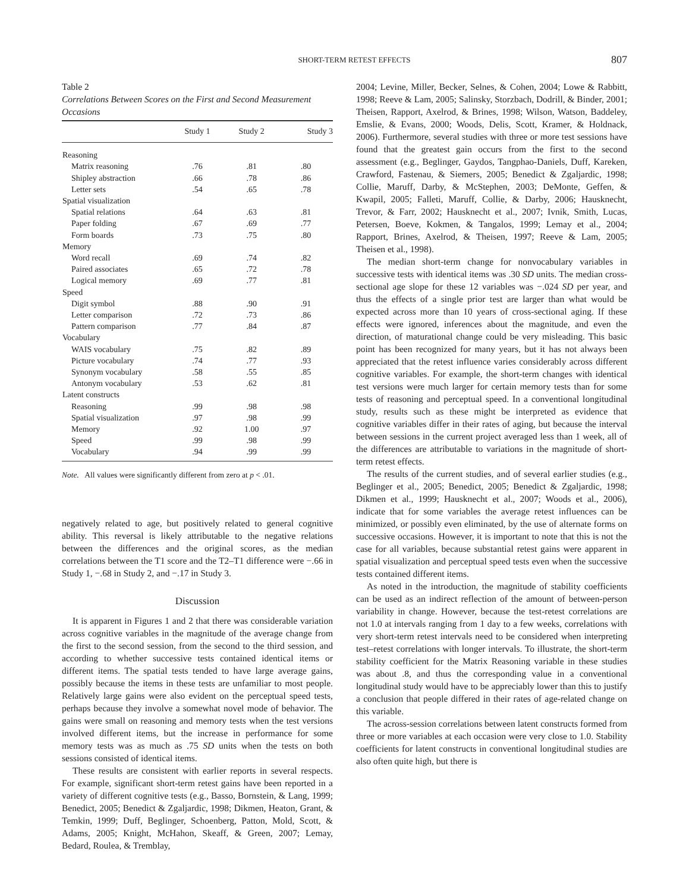SHORT-TERM RETEST EFFECTS 807
Table 2
Correlations Between Scores on the First and Second Measurement Occasions
| | Study 1 | Study 2 | Study 3 |
| --- | --- | --- | --- |
| Reasoning | | | |
| Matrix reasoning | .76 | .81 | .80 |
| Shipley abstraction | .66 | .78 | .86 |
| Letter sets | .54 | .65 | .78 |
| Spatial visualization | | | |
| Spatial relations | .64 | .63 | .81 |
| Paper folding | .67 | .69 | .77 |
| Form boards | .73 | .75 | .80 |
| Memory | | | |
| Word recall | .69 | .74 | .82 |
| Paired associates | .65 | .72 | .78 |
| Logical memory | .69 | .77 | .81 |
| Speed | | | |
| Digit symbol | .88 | .90 | .91 |
| Letter comparison | .72 | .73 | .86 |
| Pattern comparison | .77 | .84 | .87 |
| Vocabulary | | | |
| WAIS vocabulary | .75 | .82 | .89 |
| Picture vocabulary | .74 | .77 | .93 |
| Synonym vocabulary | .58 | .55 | .85 |
| Antonym vocabulary | .53 | .62 | .81 |
| Latent constructs | | | |
| Reasoning | .99 | .98 | .98 |
| Spatial visualization | .97 | .98 | .99 |
| Memory | .92 | 1.00 | .97 |
| Speed | .99 | .98 | .99 |
| Vocabulary | .94 | .99 | .99 |
Note. All values were significantly different from zero at p < .01.
negatively related to age, but positively related to general cognitive ability. This reversal is likely attributable to the negative relations between the differences and the original scores, as the median correlations between the T1 score and the T2–T1 difference were −.66 in Study 1, −.68 in Study 2, and −.17 in Study 3.
Discussion
It is apparent in Figures 1 and 2 that there was considerable variation across cognitive variables in the magnitude of the average change from the first to the second session, from the second to the third session, and according to whether successive tests contained identical items or different items. The spatial tests tended to have large average gains, possibly because the items in these tests are unfamiliar to most people. Relatively large gains were also evident on the perceptual speed tests, perhaps because they involve a somewhat novel mode of behavior. The gains were small on reasoning and memory tests when the test versions involved different items, but the increase in performance for some memory tests was as much as .75 SD units when the tests on both sessions consisted of identical items.
These results are consistent with earlier reports in several respects. For example, significant short-term retest gains have been reported in a variety of different cognitive tests (e.g., Basso, Bornstein, & Lang, 1999; Benedict, 2005; Benedict & Zgaljardic, 1998; Dikmen, Heaton, Grant, & Temkin, 1999; Duff, Beglinger, Schoenberg, Patton, Mold, Scott, & Adams, 2005; Knight, McHahon, Skeaff, & Green, 2007; Lemay, Bedard, Roulea, & Tremblay,
2004; Levine, Miller, Becker, Selnes, & Cohen, 2004; Lowe & Rabbitt, 1998; Reeve & Lam, 2005; Salinsky, Storzbach, Dodrill, & Binder, 2001; Theisen, Rapport, Axelrod, & Brines, 1998; Wilson, Watson, Baddeley, Emslie, & Evans, 2000; Woods, Delis, Scott, Kramer, & Holdnack, 2006). Furthermore, several studies with three or more test sessions have found that the greatest gain occurs from the first to the second assessment (e.g., Beglinger, Gaydos, Tangphao-Daniels, Duff, Kareken, Crawford, Fastenau, & Siemers, 2005; Benedict & Zgaljardic, 1998; Collie, Maruff, Darby, & McStephen, 2003; DeMonte, Geffen, & Kwapil, 2005; Falleti, Maruff, Collie, & Darby, 2006; Hausknecht, Trevor, & Farr, 2002; Hausknecht et al., 2007; Ivnik, Smith, Lucas, Petersen, Boeve, Kokmen, & Tangalos, 1999; Lemay et al., 2004; Rapport, Brines, Axelrod, & Theisen, 1997; Reeve & Lam, 2005; Theisen et al., 1998).
The median short-term change for nonvocabulary variables in successive tests with identical items was .30 SD units. The median cross-sectional age slope for these 12 variables was −.024 SD per year, and thus the effects of a single prior test are larger than what would be expected across more than 10 years of cross-sectional aging. If these effects were ignored, inferences about the magnitude, and even the direction, of maturational change could be very misleading. This basic point has been recognized for many years, but it has not always been appreciated that the retest influence varies considerably across different cognitive variables. For example, the short-term changes with identical test versions were much larger for certain memory tests than for some tests of reasoning and perceptual speed. In a conventional longitudinal study, results such as these might be interpreted as evidence that cognitive variables differ in their rates of aging, but because the interval between sessions in the current project averaged less than 1 week, all of the differences are attributable to variations in the magnitude of short-term retest effects.
The results of the current studies, and of several earlier studies (e.g., Beglinger et al., 2005; Benedict, 2005; Benedict & Zgaljardic, 1998; Dikmen et al., 1999; Hausknecht et al., 2007; Woods et al., 2006), indicate that for some variables the average retest influences can be minimized, or possibly even eliminated, by the use of alternate forms on successive occasions. However, it is important to note that this is not the case for all variables, because substantial retest gains were apparent in spatial visualization and perceptual speed tests even when the successive tests contained different items.
As noted in the introduction, the magnitude of stability coefficients can be used as an indirect reflection of the amount of between-person variability in change. However, because the test-retest correlations are not 1.0 at intervals ranging from 1 day to a few weeks, correlations with very short-term retest intervals need to be considered when interpreting test–retest correlations with longer intervals. To illustrate, the short-term stability coefficient for the Matrix Reasoning variable in these studies was about .8, and thus the corresponding value in a conventional longitudinal study would have to be appreciably lower than this to justify a conclusion that people differed in their rates of age-related change on this variable.
The across-session correlations between latent constructs formed from three or more variables at each occasion were very close to 1.0. Stability coefficients for latent constructs in conventional longitudinal studies are also often quite high, but there is